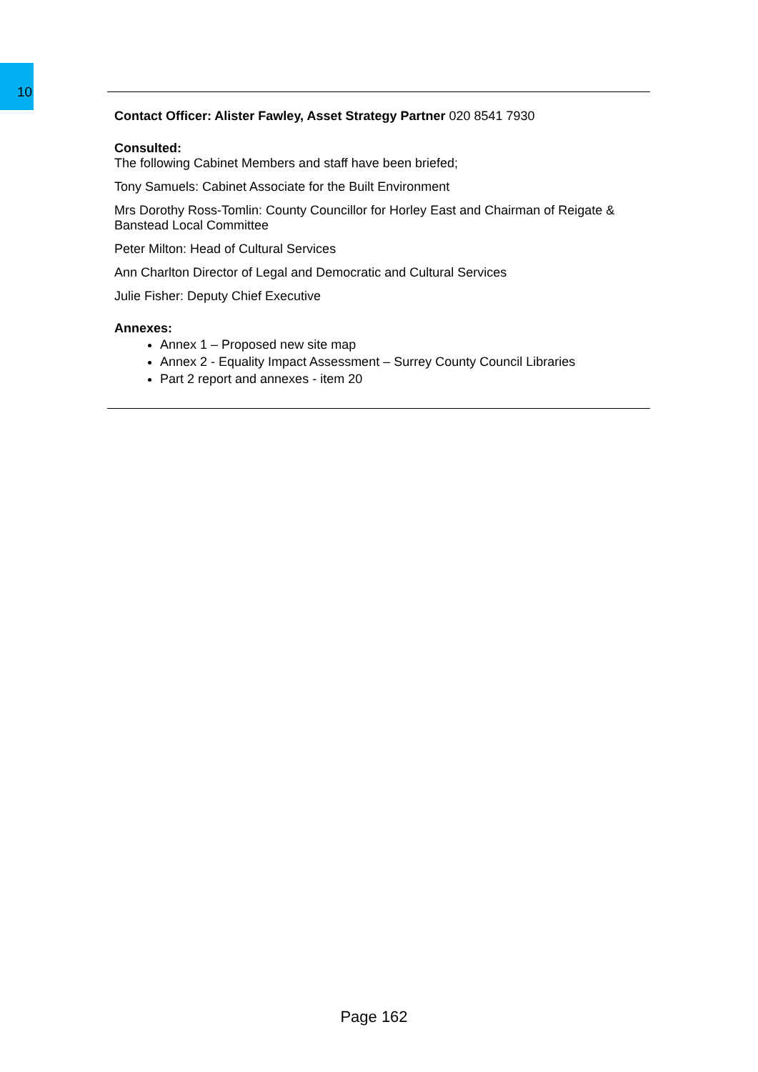10
Contact Officer: Alister Fawley, Asset Strategy Partner 020 8541 7930
Consulted:
The following Cabinet Members and staff have been briefed;
Tony Samuels: Cabinet Associate for the Built Environment
Mrs Dorothy Ross-Tomlin: County Councillor for Horley East and Chairman of Reigate & Banstead Local Committee
Peter Milton: Head of Cultural Services
Ann Charlton Director of Legal and Democratic and Cultural Services
Julie Fisher: Deputy Chief Executive
Annexes:
Annex 1 – Proposed new site map
Annex 2 - Equality Impact Assessment – Surrey County Council Libraries
Part 2 report and annexes - item 20
Page 162